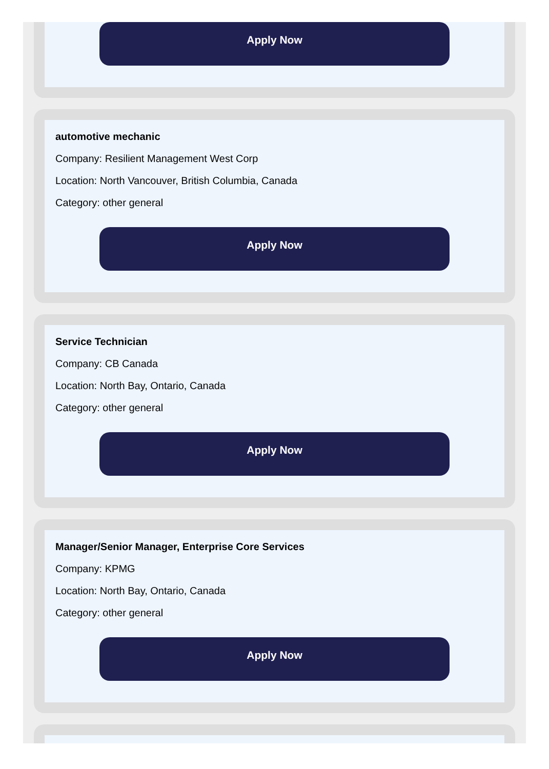Apply Now
automotive mechanic
Company: Resilient Management West Corp
Location: North Vancouver, British Columbia, Canada
Category: other general
Apply Now
Service Technician
Company: CB Canada
Location: North Bay, Ontario, Canada
Category: other general
Apply Now
Manager/Senior Manager, Enterprise Core Services
Company: KPMG
Location: North Bay, Ontario, Canada
Category: other general
Apply Now